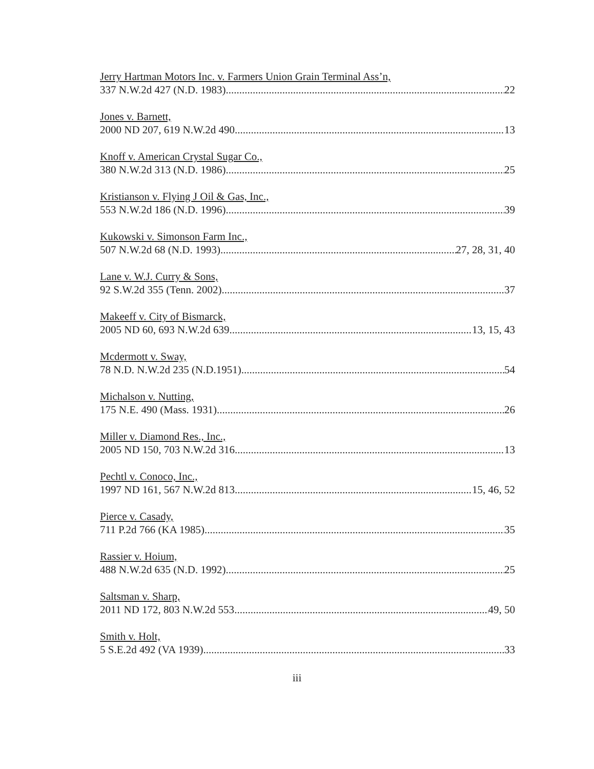Jerry Hartman Motors Inc. v. Farmers Union Grain Terminal Ass’n,
337 N.W.2d 427 (N.D. 1983) 22
Jones v. Barnett,
2000 ND 207, 619 N.W.2d 490 13
Knoff v. American Crystal Sugar Co.,
380 N.W.2d 313 (N.D. 1986) 25
Kristianson v. Flying J Oil & Gas, Inc.,
553 N.W.2d 186 (N.D. 1996) 39
Kukowski v. Simonson Farm Inc.,
507 N.W.2d 68 (N.D. 1993) 27, 28, 31, 40
Lane v. W.J. Curry & Sons,
92 S.W.2d 355 (Tenn. 2002) 37
Makeeff v. City of Bismarck,
2005 ND 60, 693 N.W.2d 639 13, 15, 43
Mcdermott v. Sway,
78 N.D. N.W.2d 235 (N.D.1951) 54
Michalson v. Nutting,
175 N.E. 490 (Mass. 1931) 26
Miller v. Diamond Res., Inc.,
2005 ND 150, 703 N.W.2d 316 13
Pechtl v. Conoco, Inc.,
1997 ND 161, 567 N.W.2d 813 15, 46, 52
Pierce v. Casady,
711 P.2d 766 (KA 1985) 35
Rassier v. Hoium,
488 N.W.2d 635 (N.D. 1992) 25
Saltsman v. Sharp,
2011 ND 172, 803 N.W.2d 553 49, 50
Smith v. Holt,
5 S.E.2d 492 (VA 1939) 33
iii